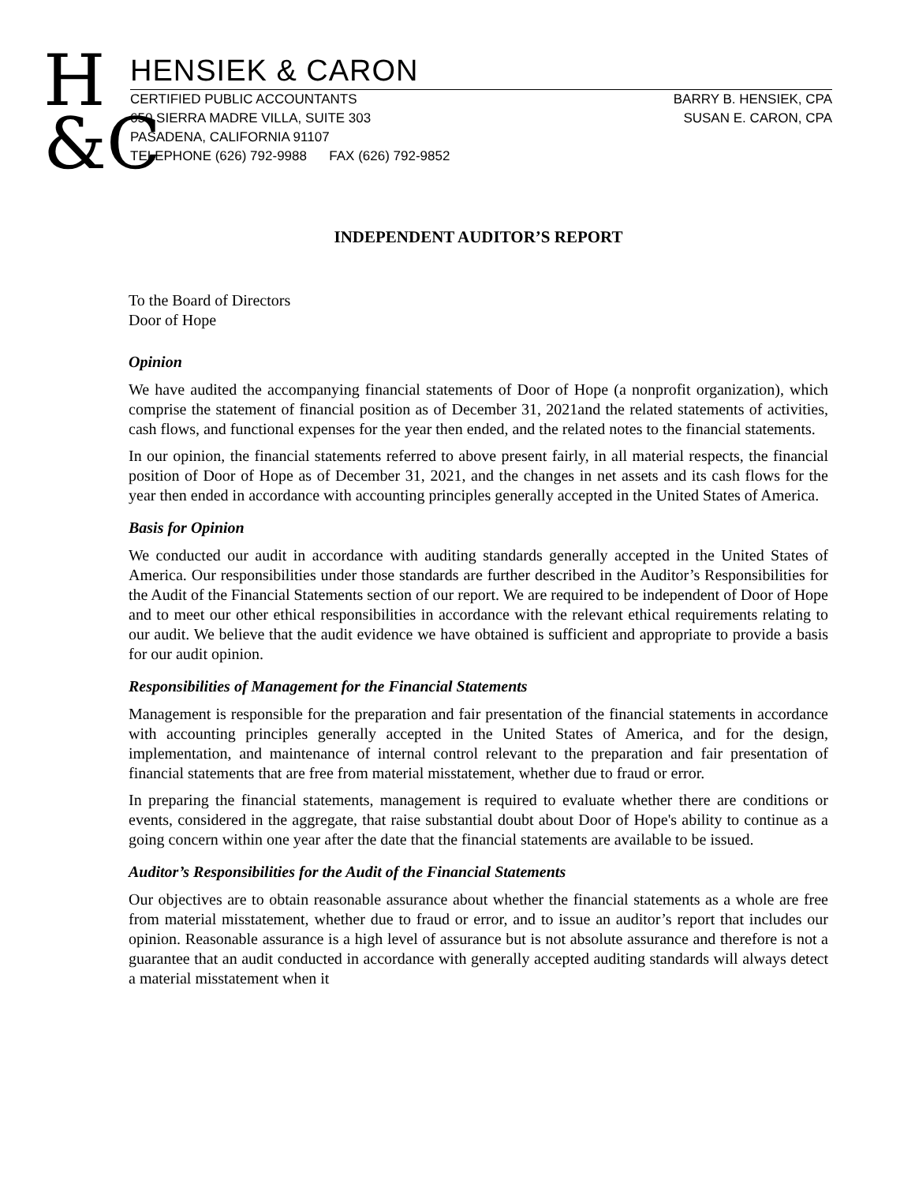H
&C
HENSIEK & CARON
CERTIFIED PUBLIC ACCOUNTANTS
650 SIERRA MADRE VILLA, SUITE 303
PASADENA, CALIFORNIA 91107
TELEPHONE (626) 792-9988 FAX (626) 792-9852
BARRY B. HENSIEK, CPA
SUSAN E. CARON, CPA
INDEPENDENT AUDITOR’S REPORT
To the Board of Directors
Door of Hope
Opinion
We have audited the accompanying financial statements of Door of Hope (a nonprofit organization), which comprise the statement of financial position as of December 31, 2021and the related statements of activities, cash flows, and functional expenses for the year then ended, and the related notes to the financial statements.
In our opinion, the financial statements referred to above present fairly, in all material respects, the financial position of Door of Hope as of December 31, 2021, and the changes in net assets and its cash flows for the year then ended in accordance with accounting principles generally accepted in the United States of America.
Basis for Opinion
We conducted our audit in accordance with auditing standards generally accepted in the United States of America. Our responsibilities under those standards are further described in the Auditor’s Responsibilities for the Audit of the Financial Statements section of our report. We are required to be independent of Door of Hope and to meet our other ethical responsibilities in accordance with the relevant ethical requirements relating to our audit. We believe that the audit evidence we have obtained is sufficient and appropriate to provide a basis for our audit opinion.
Responsibilities of Management for the Financial Statements
Management is responsible for the preparation and fair presentation of the financial statements in accordance with accounting principles generally accepted in the United States of America, and for the design, implementation, and maintenance of internal control relevant to the preparation and fair presentation of financial statements that are free from material misstatement, whether due to fraud or error.
In preparing the financial statements, management is required to evaluate whether there are conditions or events, considered in the aggregate, that raise substantial doubt about Door of Hope's ability to continue as a going concern within one year after the date that the financial statements are available to be issued.
Auditor’s Responsibilities for the Audit of the Financial Statements
Our objectives are to obtain reasonable assurance about whether the financial statements as a whole are free from material misstatement, whether due to fraud or error, and to issue an auditor’s report that includes our opinion. Reasonable assurance is a high level of assurance but is not absolute assurance and therefore is not a guarantee that an audit conducted in accordance with generally accepted auditing standards will always detect a material misstatement when it